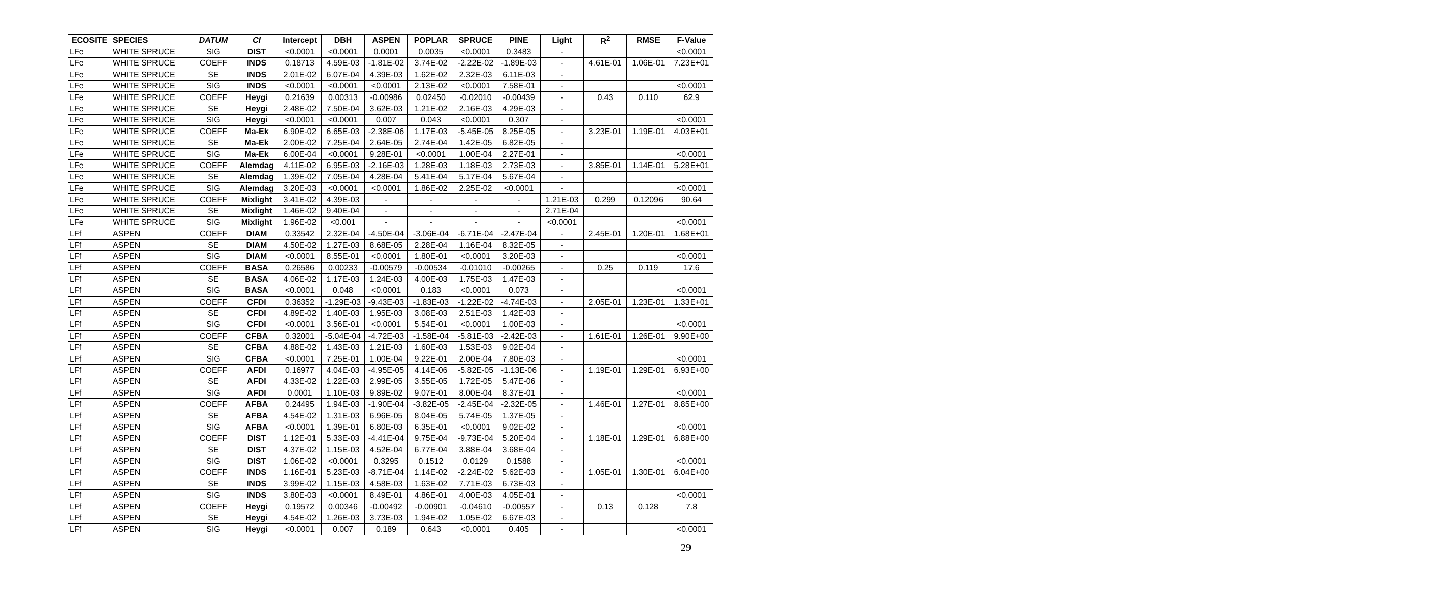| ECOSITE | SPECIES | DATUM | CI | Intercept | DBH | ASPEN | POPLAR | SPRUCE | PINE | Light | R<sup>2</sup> | RMSE | F-Value |
| --- | --- | --- | --- | --- | --- | --- | --- | --- | --- | --- | --- | --- | --- |
| LFe | WHITE SPRUCE | SIG | DIST | <0.0001 | <0.0001 | 0.0001 | 0.0035 | <0.0001 | 0.3483 | - | | | <0.0001 |
| LFe | WHITE SPRUCE | COEFF | INDS | 0.18713 | 4.59E-03 | -1.81E-02 | 3.74E-02 | -2.22E-02 | -1.89E-03 | - | 4.61E-01 | 1.06E-01 | 7.23E+01 |
| LFe | WHITE SPRUCE | SE | INDS | 2.01E-02 | 6.07E-04 | 4.39E-03 | 1.62E-02 | 2.32E-03 | 6.11E-03 | - | | | |
| LFe | WHITE SPRUCE | SIG | INDS | <0.0001 | <0.0001 | <0.0001 | 2.13E-02 | <0.0001 | 7.58E-01 | - | | | <0.0001 |
| LFe | WHITE SPRUCE | COEFF | Heygi | 0.21639 | 0.00313 | -0.00986 | 0.02450 | -0.02010 | -0.00439 | - | 0.43 | 0.110 | 62.9 |
| LFe | WHITE SPRUCE | SE | Heygi | 2.48E-02 | 7.50E-04 | 3.62E-03 | 1.21E-02 | 2.16E-03 | 4.29E-03 | - | | | |
| LFe | WHITE SPRUCE | SIG | Heygi | <0.0001 | <0.0001 | 0.007 | 0.043 | <0.0001 | 0.307 | - | | | <0.0001 |
| LFe | WHITE SPRUCE | COEFF | Ma-Ek | 6.90E-02 | 6.65E-03 | -2.38E-06 | 1.17E-03 | -5.45E-05 | 8.25E-05 | - | 3.23E-01 | 1.19E-01 | 4.03E+01 |
| LFe | WHITE SPRUCE | SE | Ma-Ek | 2.00E-02 | 7.25E-04 | 2.64E-05 | 2.74E-04 | 1.42E-05 | 6.82E-05 | - | | | |
| LFe | WHITE SPRUCE | SIG | Ma-Ek | 6.00E-04 | <0.0001 | 9.28E-01 | <0.0001 | 1.00E-04 | 2.27E-01 | - | | | <0.0001 |
| LFe | WHITE SPRUCE | COEFF | Alemdag | 4.11E-02 | 6.95E-03 | -2.16E-03 | 1.28E-03 | 1.18E-03 | 2.73E-03 | - | 3.85E-01 | 1.14E-01 | 5.28E+01 |
| LFe | WHITE SPRUCE | SE | Alemdag | 1.39E-02 | 7.05E-04 | 4.28E-04 | 5.41E-04 | 5.17E-04 | 5.67E-04 | - | | | |
| LFe | WHITE SPRUCE | SIG | Alemdag | 3.20E-03 | <0.0001 | <0.0001 | 1.86E-02 | 2.25E-02 | <0.0001 | - | | | <0.0001 |
| LFe | WHITE SPRUCE | COEFF | Mixlight | 3.41E-02 | 4.39E-03 | - | - | - | - | 1.21E-03 | 0.299 | 0.12096 | 90.64 |
| LFe | WHITE SPRUCE | SE | Mixlight | 1.46E-02 | 9.40E-04 | - | - | - | - | 2.71E-04 | | | |
| LFe | WHITE SPRUCE | SIG | Mixlight | 1.96E-02 | <0.001 | - | - | - | - | <0.0001 | | | <0.0001 |
| LFf | ASPEN | COEFF | DIAM | 0.33542 | 2.32E-04 | -4.50E-04 | -3.06E-04 | -6.71E-04 | -2.47E-04 | - | 2.45E-01 | 1.20E-01 | 1.68E+01 |
| LFf | ASPEN | SE | DIAM | 4.50E-02 | 1.27E-03 | 8.68E-05 | 2.28E-04 | 1.16E-04 | 8.32E-05 | - | | | |
| LFf | ASPEN | SIG | DIAM | <0.0001 | 8.55E-01 | <0.0001 | 1.80E-01 | <0.0001 | 3.20E-03 | - | | | <0.0001 |
| LFf | ASPEN | COEFF | BASA | 0.26586 | 0.00233 | -0.00579 | -0.00534 | -0.01010 | -0.00265 | - | 0.25 | 0.119 | 17.6 |
| LFf | ASPEN | SE | BASA | 4.06E-02 | 1.17E-03 | 1.24E-03 | 4.00E-03 | 1.75E-03 | 1.47E-03 | - | | | |
| LFf | ASPEN | SIG | BASA | <0.0001 | 0.048 | <0.0001 | 0.183 | <0.0001 | 0.073 | - | | | <0.0001 |
| LFf | ASPEN | COEFF | CFDI | 0.36352 | -1.29E-03 | -9.43E-03 | -1.83E-03 | -1.22E-02 | -4.74E-03 | - | 2.05E-01 | 1.23E-01 | 1.33E+01 |
| LFf | ASPEN | SE | CFDI | 4.89E-02 | 1.40E-03 | 1.95E-03 | 3.08E-03 | 2.51E-03 | 1.42E-03 | - | | | |
| LFf | ASPEN | SIG | CFDI | <0.0001 | 3.56E-01 | <0.0001 | 5.54E-01 | <0.0001 | 1.00E-03 | - | | | <0.0001 |
| LFf | ASPEN | COEFF | CFBA | 0.32001 | -5.04E-04 | -4.72E-03 | -1.58E-04 | -5.81E-03 | -2.42E-03 | - | 1.61E-01 | 1.26E-01 | 9.90E+00 |
| LFf | ASPEN | SE | CFBA | 4.88E-02 | 1.43E-03 | 1.21E-03 | 1.60E-03 | 1.53E-03 | 9.02E-04 | - | | | |
| LFf | ASPEN | SIG | CFBA | <0.0001 | 7.25E-01 | 1.00E-04 | 9.22E-01 | 2.00E-04 | 7.80E-03 | - | | | <0.0001 |
| LFf | ASPEN | COEFF | AFDI | 0.16977 | 4.04E-03 | -4.95E-05 | 4.14E-06 | -5.82E-05 | -1.13E-06 | - | 1.19E-01 | 1.29E-01 | 6.93E+00 |
| LFf | ASPEN | SE | AFDI | 4.33E-02 | 1.22E-03 | 2.99E-05 | 3.55E-05 | 1.72E-05 | 5.47E-06 | - | | | |
| LFf | ASPEN | SIG | AFDI | 0.0001 | 1.10E-03 | 9.89E-02 | 9.07E-01 | 8.00E-04 | 8.37E-01 | - | | | <0.0001 |
| LFf | ASPEN | COEFF | AFBA | 0.24495 | 1.94E-03 | -1.90E-04 | -3.82E-05 | -2.45E-04 | -2.32E-05 | - | 1.46E-01 | 1.27E-01 | 8.85E+00 |
| LFf | ASPEN | SE | AFBA | 4.54E-02 | 1.31E-03 | 6.96E-05 | 8.04E-05 | 5.74E-05 | 1.37E-05 | - | | | |
| LFf | ASPEN | SIG | AFBA | <0.0001 | 1.39E-01 | 6.80E-03 | 6.35E-01 | <0.0001 | 9.02E-02 | - | | | <0.0001 |
| LFf | ASPEN | COEFF | DIST | 1.12E-01 | 5.33E-03 | -4.41E-04 | 9.75E-04 | -9.73E-04 | 5.20E-04 | - | 1.18E-01 | 1.29E-01 | 6.88E+00 |
| LFf | ASPEN | SE | DIST | 4.37E-02 | 1.15E-03 | 4.52E-04 | 6.77E-04 | 3.88E-04 | 3.68E-04 | - | | | |
| LFf | ASPEN | SIG | DIST | 1.06E-02 | <0.0001 | 0.3295 | 0.1512 | 0.0129 | 0.1588 | - | | | <0.0001 |
| LFf | ASPEN | COEFF | INDS | 1.16E-01 | 5.23E-03 | -8.71E-04 | 1.14E-02 | -2.24E-02 | 5.62E-03 | - | 1.05E-01 | 1.30E-01 | 6.04E+00 |
| LFf | ASPEN | SE | INDS | 3.99E-02 | 1.15E-03 | 4.58E-03 | 1.63E-02 | 7.71E-03 | 6.73E-03 | - | | | |
| LFf | ASPEN | SIG | INDS | 3.80E-03 | <0.0001 | 8.49E-01 | 4.86E-01 | 4.00E-03 | 4.05E-01 | - | | | <0.0001 |
| LFf | ASPEN | COEFF | Heygi | 0.19572 | 0.00346 | -0.00492 | -0.00901 | -0.04610 | -0.00557 | - | 0.13 | 0.128 | 7.8 |
| LFf | ASPEN | SE | Heygi | 4.54E-02 | 1.26E-03 | 3.73E-03 | 1.94E-02 | 1.05E-02 | 6.67E-03 | - | | | |
| LFf | ASPEN | SIG | Heygi | <0.0001 | 0.007 | 0.189 | 0.643 | <0.0001 | 0.405 | - | | | <0.0001 |
29